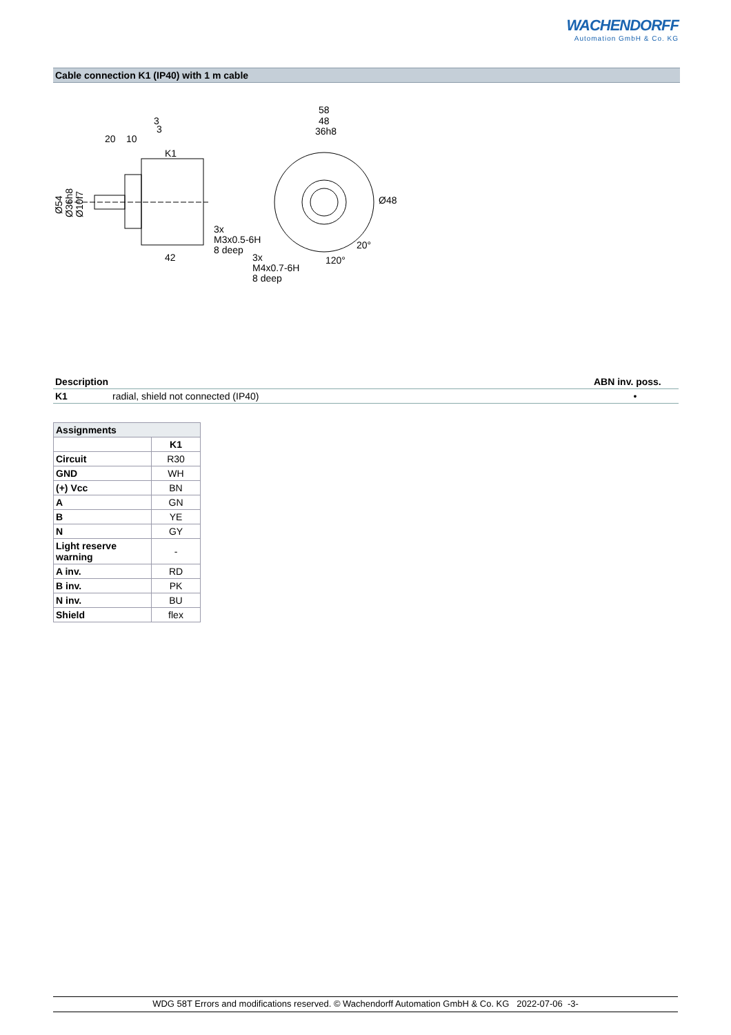WACHENDORFF
Automation GmbH & Co. KG
Cable connection K1 (IP40) with 1 m cable
20
10
3
3
K1
42
Ø54
Ø36h8
Ø10f7
58
48
36h8
Ø48
3x
M3x0.5-6H
8 deep
3x
M4x0.7-6H
8 deep
120°
20°
| Description | | ABN inv. poss. |
| K1 | radial, shield not connected (IP40) | • |
| Assignments | |
| --- | --- |
| | K1 |
| Circuit | R30 |
| GND | WH |
| (+) Vcc | BN |
| A | GN |
| B | YE |
| N | GY |
| Light reserve warning | - |
| A inv. | RD |
| B inv. | PK |
| N inv. | BU |
| Shield | flex |
WDG 58T Errors and modifications reserved. © Wachendorff Automation GmbH & Co. KG 2022-07-06 -3-